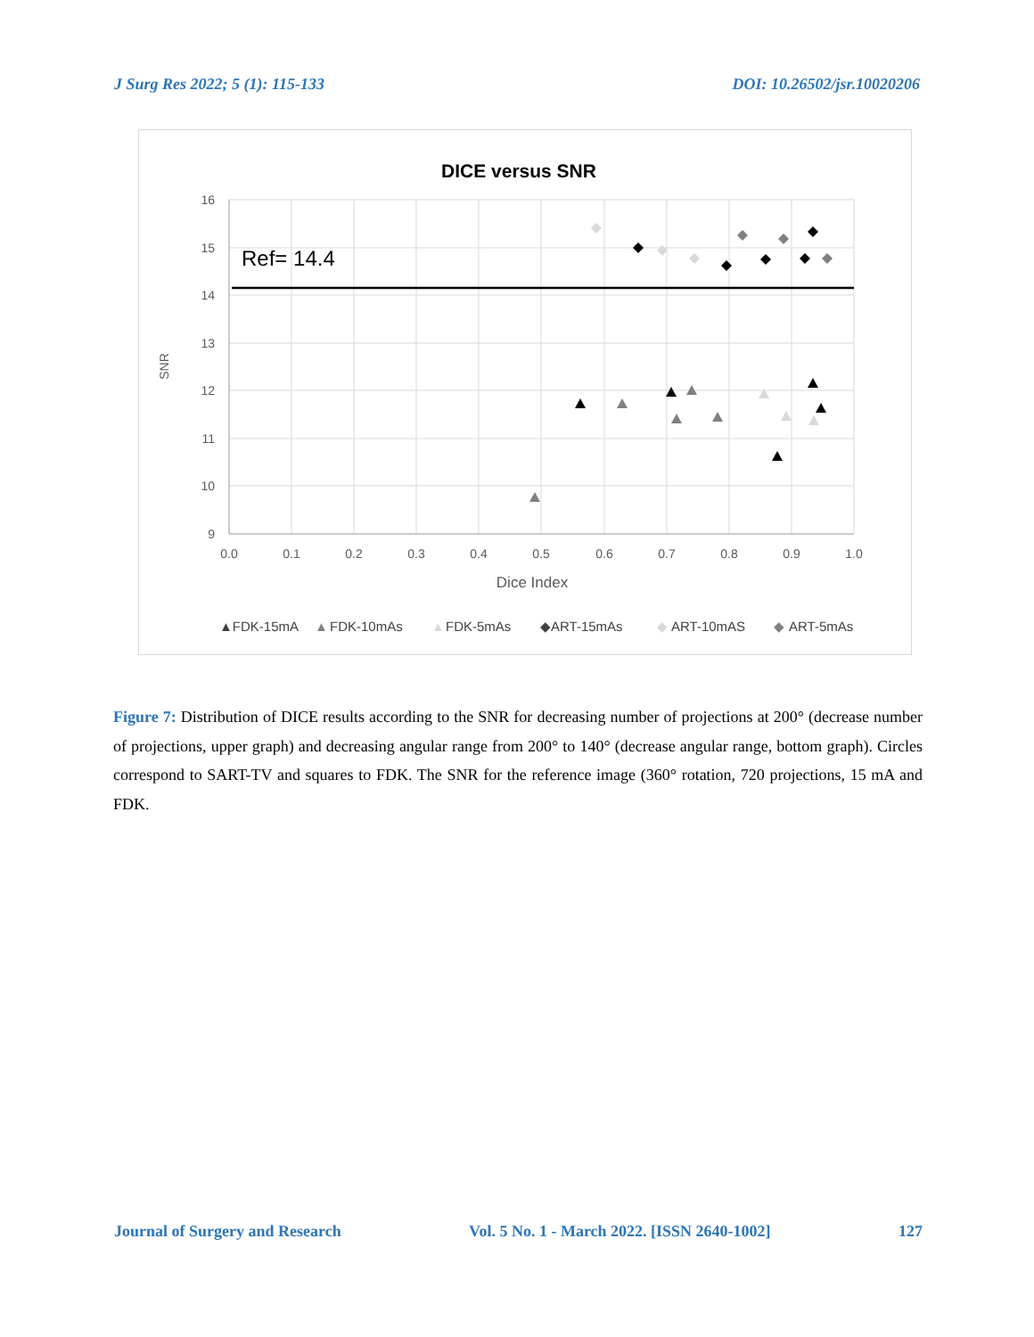J Surg Res 2022; 5 (1): 115-133 DOI: 10.26502/jsr.10020206
DICE versus SNR
Ref= 14.4
16
15
14
13
12
11
10
9
0.0
0.1
0.2
0.3
0.4
0.5
0.6
0.7
0.8
0.9
1.0
Dice Index
SNR
▲FDK-15mA
▲
FDK-10mAs
▲
FDK-5mAs
◆ART-15mAs
◆
ART-10mAS
◆
ART-5mAs
Figure 7: Distribution of DICE results according to the SNR for decreasing number of projections at 200° (decrease number of projections, upper graph) and decreasing angular range from 200° to 140° (decrease angular range, bottom graph). Circles correspond to SART-TV and squares to FDK. The SNR for the reference image (360° rotation, 720 projections, 15 mA and FDK.
Journal of Surgery and Research Vol. 5 No. 1 - March 2022. [ISSN 2640-1002] 127